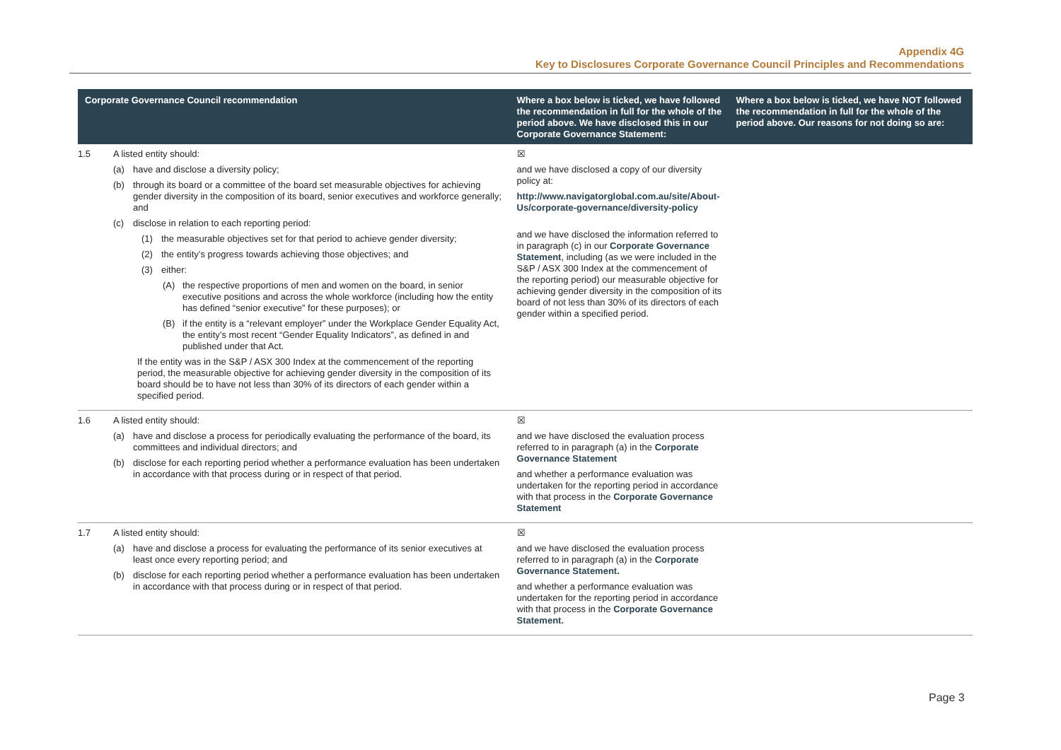Appendix 4G
Key to Disclosures Corporate Governance Council Principles and Recommendations
| Corporate Governance Council recommendation | | Where a box below is ticked, we have followed the recommendation in full for the whole of the period above. We have disclosed this in our Corporate Governance Statement: | Where a box below is ticked, we have NOT followed the recommendation in full for the whole of the period above. Our reasons for not doing so are: |
| --- | --- | --- | --- |
| 1.5 | A listed entity should: (a) have and disclose a diversity policy; (b) through its board or a committee of the board set measurable objectives for achieving gender diversity in the composition of its board, senior executives and workforce generally; and (c) disclose in relation to each reporting period: (1) the measurable objectives set for that period to achieve gender diversity; (2) the entity’s progress towards achieving those objectives; and (3) either: (A) the respective proportions of men and women on the board, in senior executive positions and across the whole workforce (including how the entity has defined “senior executive” for these purposes); or (B) if the entity is a “relevant employer” under the Workplace Gender Equality Act, the entity’s most recent “Gender Equality Indicators”, as defined in and published under that Act. If the entity was in the S&P / ASX 300 Index at the commencement of the reporting period, the measurable objective for achieving gender diversity in the composition of its board should be to have not less than 30% of its directors of each gender within a specified period. | ☒ and we have disclosed a copy of our diversity policy at: http://www.navigatorglobal.com.au/site/About-Us/corporate-governance/diversity-policy and we have disclosed the information referred to in paragraph (c) in our Corporate Governance Statement , including (as we were included in the S&P / ASX 300 Index at the commencement of the reporting period) our measurable objective for achieving gender diversity in the composition of its board of not less than 30% of its directors of each gender within a specified period. | |
| 1.6 | A listed entity should: (a) have and disclose a process for periodically evaluating the performance of the board, its committees and individual directors; and (b) disclose for each reporting period whether a performance evaluation has been undertaken in accordance with that process during or in respect of that period. | ☒ and we have disclosed the evaluation process referred to in paragraph (a) in the Corporate Governance Statement and whether a performance evaluation was undertaken for the reporting period in accordance with that process in the Corporate Governance Statement | |
| 1.7 | A listed entity should: (a) have and disclose a process for evaluating the performance of its senior executives at least once every reporting period; and (b) disclose for each reporting period whether a performance evaluation has been undertaken in accordance with that process during or in respect of that period. | ☒ and we have disclosed the evaluation process referred to in paragraph (a) in the Corporate Governance Statement. and whether a performance evaluation was undertaken for the reporting period in accordance with that process in the Corporate Governance Statement. | |
Page 3